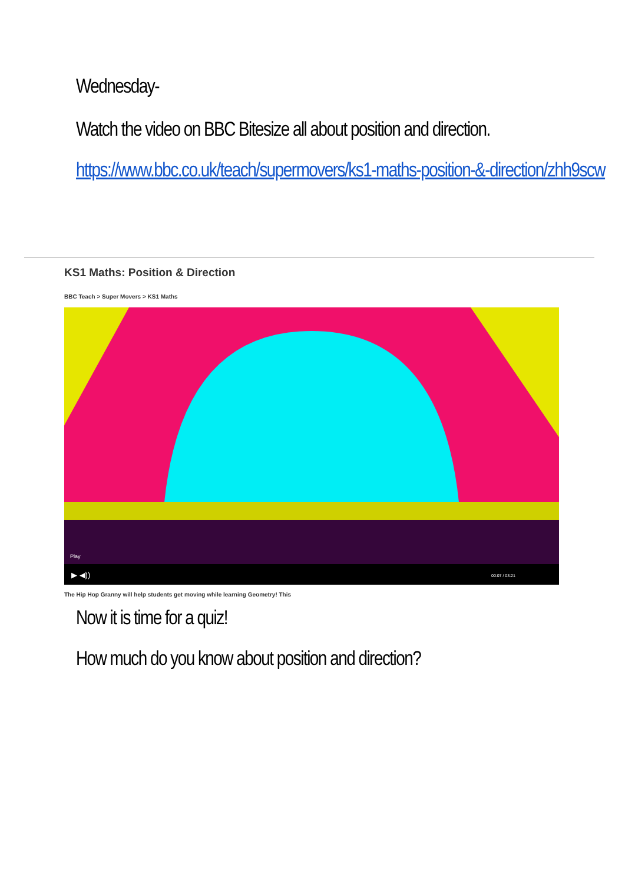Wednesday-
Watch the video on BBC Bitesize all about position and direction.
https://www.bbc.co.uk/teach/supermovers/ks1-maths-position-&-direction/zhh9scw
KS1 Maths: Position & Direction
BBC Teach > Super Movers > KS1 Maths
Play
▶ ◀))
00:07 / 03:21
The Hip Hop Granny will help students get moving while learning Geometry! This
Now it is time for a quiz!
How much do you know about position and direction?